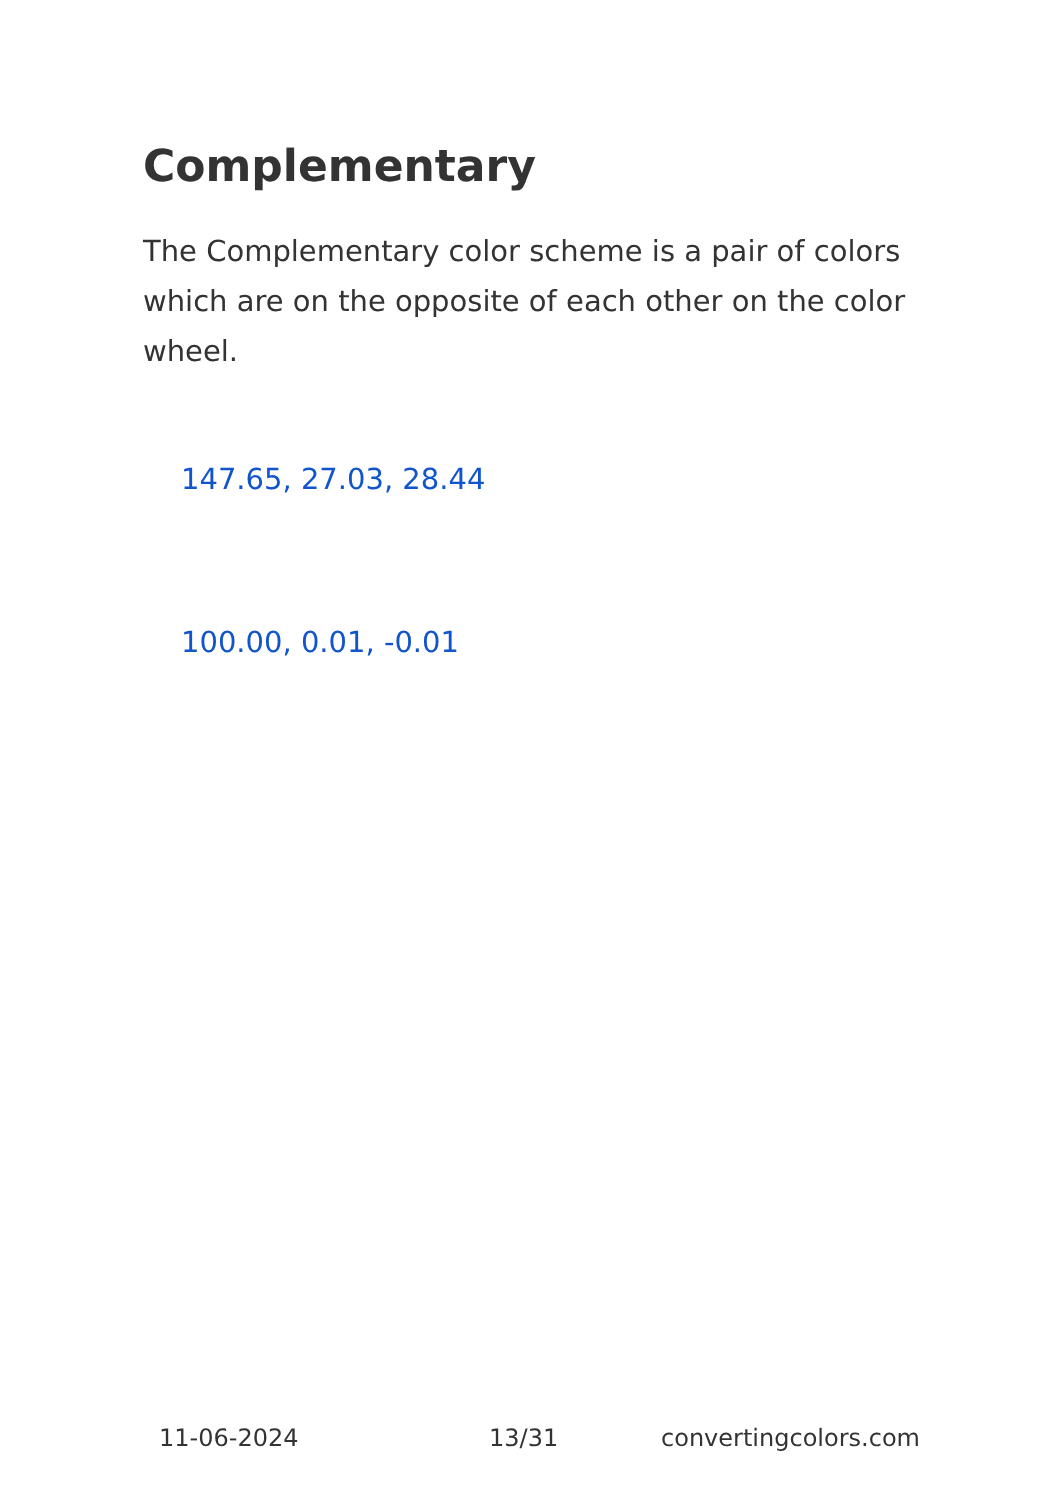Complementary
The Complementary color scheme is a pair of colors which are on the opposite of each other on the color wheel.
147.65, 27.03, 28.44
100.00, 0.01, -0.01
11-06-2024 13/31 convertingcolors.com